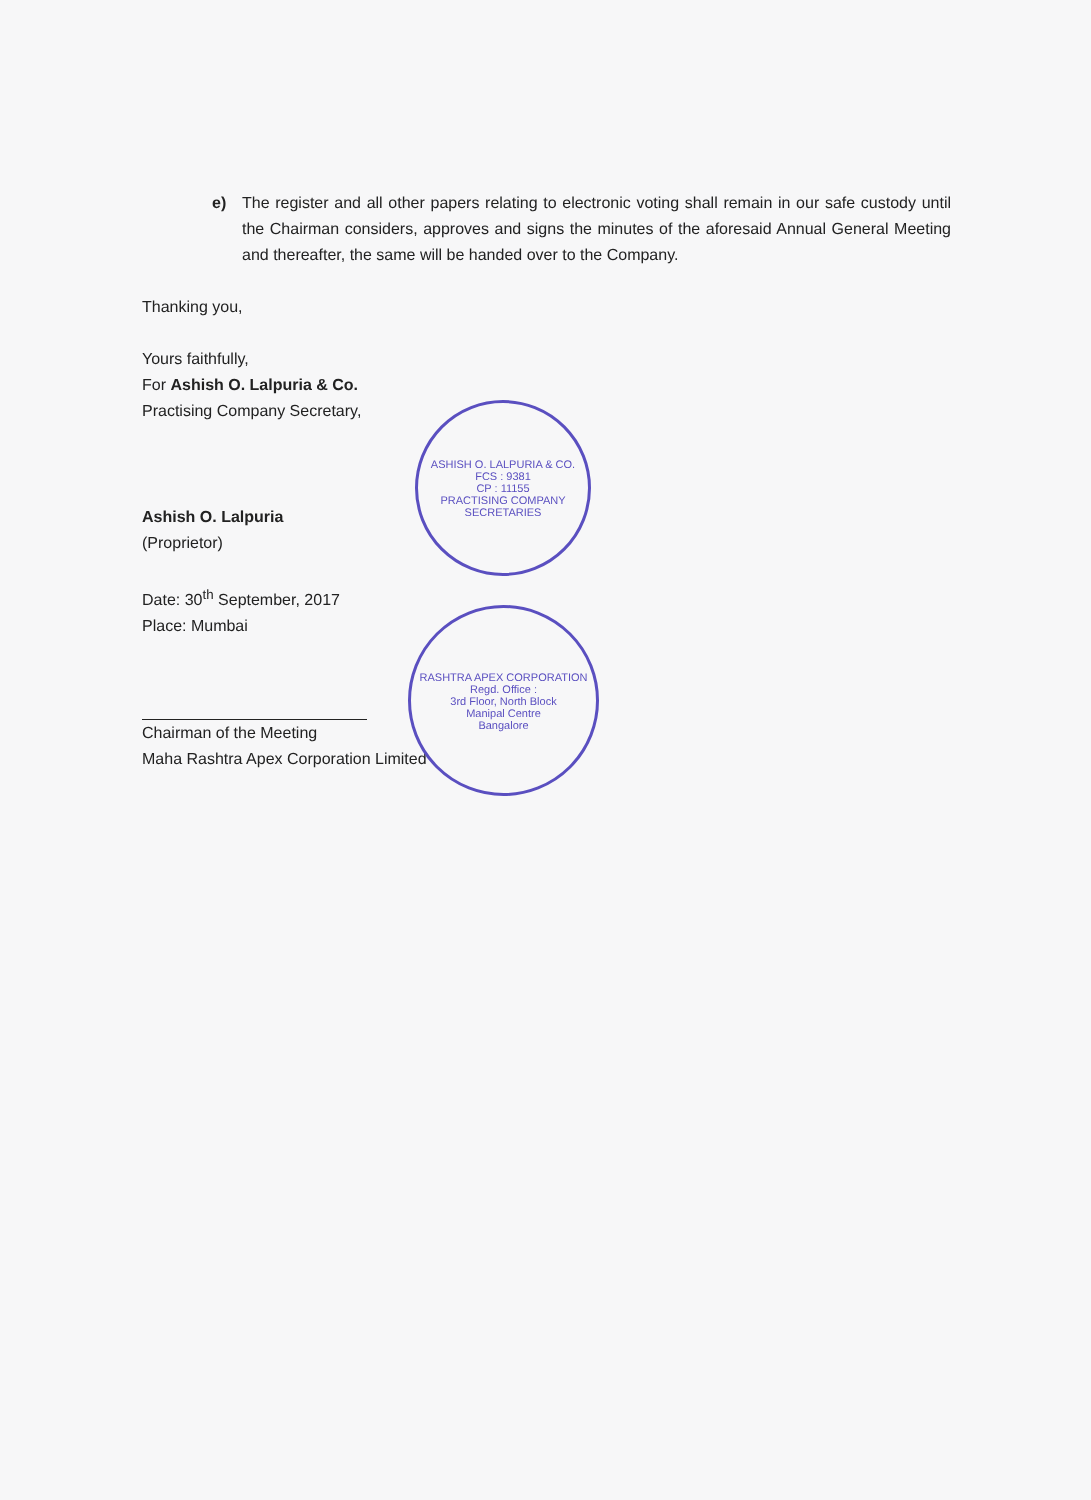e) The register and all other papers relating to electronic voting shall remain in our safe custody until the Chairman considers, approves and signs the minutes of the aforesaid Annual General Meeting and thereafter, the same will be handed over to the Company.
Thanking you,
Yours faithfully,
For Ashish O. Lalpuria & Co.
Practising Company Secretary,
Ashish O. Lalpuria
(Proprietor)
Date: 30<sup>th</sup> September, 2017
Place: Mumbai
Chairman of the Meeting
Maha Rashtra Apex Corporation Limited
ASHISH O. LALPURIA & CO.
FCS : 9381
CP : 11155
PRACTISING COMPANY SECRETARIES
RASHTRA APEX CORPORATION
Regd. Office :
3rd Floor, North Block
Manipal Centre
Bangalore